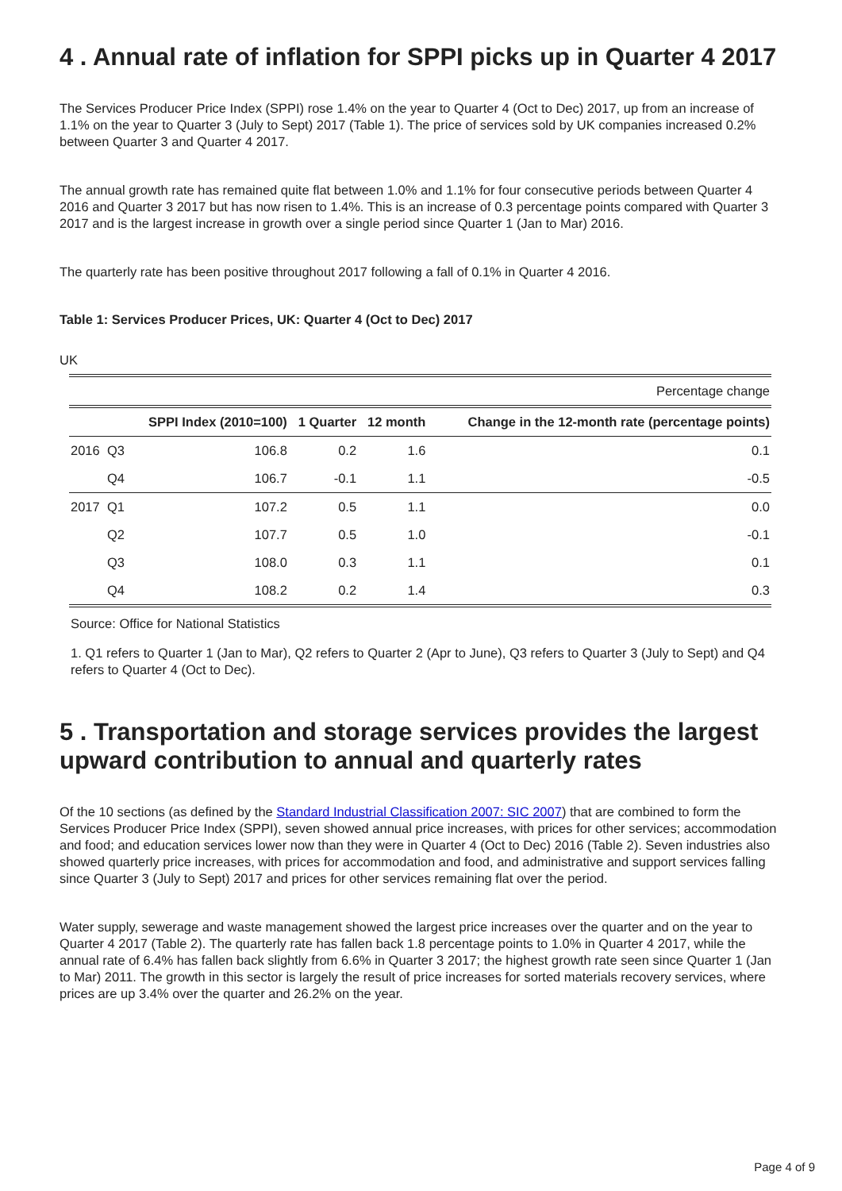4 . Annual rate of inflation for SPPI picks up in Quarter 4 2017
The Services Producer Price Index (SPPI) rose 1.4% on the year to Quarter 4 (Oct to Dec) 2017, up from an increase of 1.1% on the year to Quarter 3 (July to Sept) 2017 (Table 1). The price of services sold by UK companies increased 0.2% between Quarter 3 and Quarter 4 2017.
The annual growth rate has remained quite flat between 1.0% and 1.1% for four consecutive periods between Quarter 4 2016 and Quarter 3 2017 but has now risen to 1.4%. This is an increase of 0.3 percentage points compared with Quarter 3 2017 and is the largest increase in growth over a single period since Quarter 1 (Jan to Mar) 2016.
The quarterly rate has been positive throughout 2017 following a fall of 0.1% in Quarter 4 2016.
Table 1: Services Producer Prices, UK: Quarter 4 (Oct to Dec) 2017
UK
| Percentage change | | | | | |
| | | SPPI Index (2010=100) | 1 Quarter | 12 month | Change in the 12-month rate (percentage points) |
| 2016 | Q3 | 106.8 | 0.2 | 1.6 | 0.1 |
| | Q4 | 106.7 | -0.1 | 1.1 | -0.5 |
| 2017 | Q1 | 107.2 | 0.5 | 1.1 | 0.0 |
| | Q2 | 107.7 | 0.5 | 1.0 | -0.1 |
| | Q3 | 108.0 | 0.3 | 1.1 | 0.1 |
| | Q4 | 108.2 | 0.2 | 1.4 | 0.3 |
Source: Office for National Statistics
1. Q1 refers to Quarter 1 (Jan to Mar), Q2 refers to Quarter 2 (Apr to June), Q3 refers to Quarter 3 (July to Sept) and Q4 refers to Quarter 4 (Oct to Dec).
5 . Transportation and storage services provides the largest upward contribution to annual and quarterly rates
Of the 10 sections (as defined by the Standard Industrial Classification 2007: SIC 2007) that are combined to form the Services Producer Price Index (SPPI), seven showed annual price increases, with prices for other services; accommodation and food; and education services lower now than they were in Quarter 4 (Oct to Dec) 2016 (Table 2). Seven industries also showed quarterly price increases, with prices for accommodation and food, and administrative and support services falling since Quarter 3 (July to Sept) 2017 and prices for other services remaining flat over the period.
Water supply, sewerage and waste management showed the largest price increases over the quarter and on the year to Quarter 4 2017 (Table 2). The quarterly rate has fallen back 1.8 percentage points to 1.0% in Quarter 4 2017, while the annual rate of 6.4% has fallen back slightly from 6.6% in Quarter 3 2017; the highest growth rate seen since Quarter 1 (Jan to Mar) 2011. The growth in this sector is largely the result of price increases for sorted materials recovery services, where prices are up 3.4% over the quarter and 26.2% on the year.
Page 4 of 9